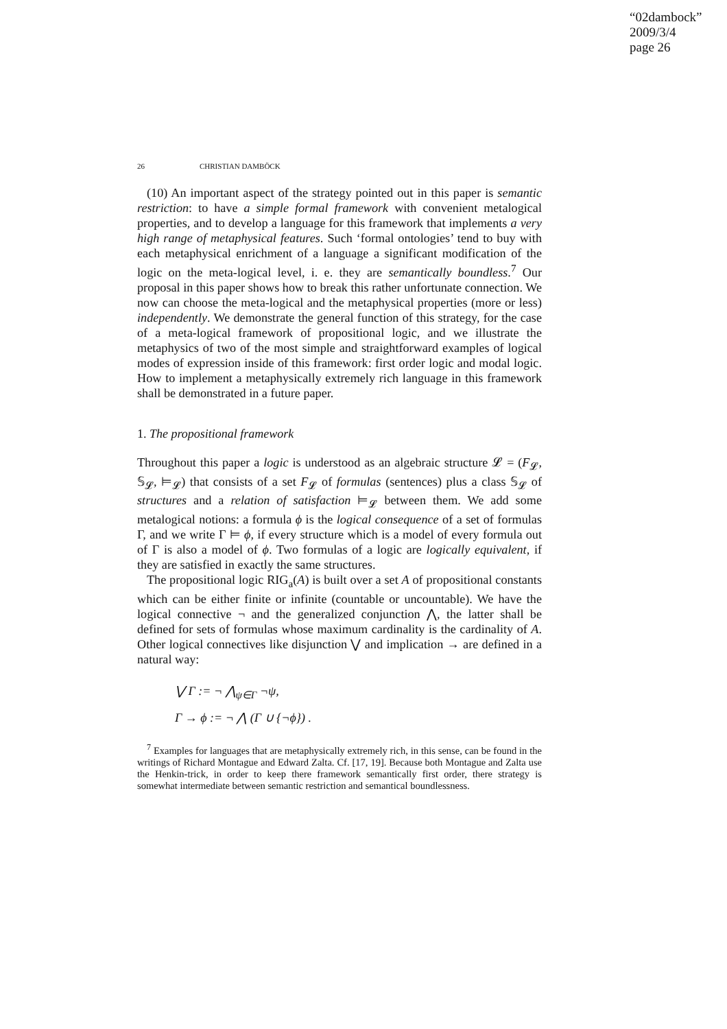“02dambock”
2009/3/4
page 26
26 CHRISTIAN DAMBÖCK
(10) An important aspect of the strategy pointed out in this paper is semantic restriction: to have a simple formal framework with convenient metalogical properties, and to develop a language for this framework that implements a very high range of metaphysical features. Such ‘formal ontologies’ tend to buy with each metaphysical enrichment of a language a significant modification of the logic on the meta-logical level, i. e. they are semantically boundless.<sup>7</sup> Our proposal in this paper shows how to break this rather unfortunate connection. We now can choose the meta-logical and the metaphysical properties (more or less) independently. We demonstrate the general function of this strategy, for the case of a meta-logical framework of propositional logic, and we illustrate the metaphysics of two of the most simple and straightforward examples of logical modes of expression inside of this framework: first order logic and modal logic. How to implement a metaphysically extremely rich language in this framework shall be demonstrated in a future paper.
1. The propositional framework
Throughout this paper a logic is understood as an algebraic structure 𝓛 = (F<sub>𝓛</sub>, 𝕊<sub>𝓛</sub>, ⊨<sub>𝓛</sub>) that consists of a set F<sub>𝓛</sub> of formulas (sentences) plus a class 𝕊<sub>𝓛</sub> of structures and a relation of satisfaction ⊨<sub>𝓛</sub> between them. We add some metalogical notions: a formula ϕ is the logical consequence of a set of formulas Γ, and we write Γ ⊨ ϕ, if every structure which is a model of every formula out of Γ is also a model of ϕ. Two formulas of a logic are logically equivalent, if they are satisfied in exactly the same structures.
The propositional logic RIG<sub>a</sub>(A) is built over a set A of propositional constants which can be either finite or infinite (countable or uncountable). We have the logical connective ¬ and the generalized conjunction ⋀, the latter shall be defined for sets of formulas whose maximum cardinality is the cardinality of A. Other logical connectives like disjunction ⋁ and implication → are defined in a natural way:
⋁ Γ := ¬ ⋀<sub>ψ∈Γ</sub> ¬ψ,
Γ → ϕ := ¬ ⋀ (Γ ∪ {¬ϕ}) .
<sup>7</sup> Examples for languages that are metaphysically extremely rich, in this sense, can be found in the writings of Richard Montague and Edward Zalta. Cf. [17, 19]. Because both Montague and Zalta use the Henkin-trick, in order to keep there framework semantically first order, there strategy is somewhat intermediate between semantic restriction and semantical boundlessness.